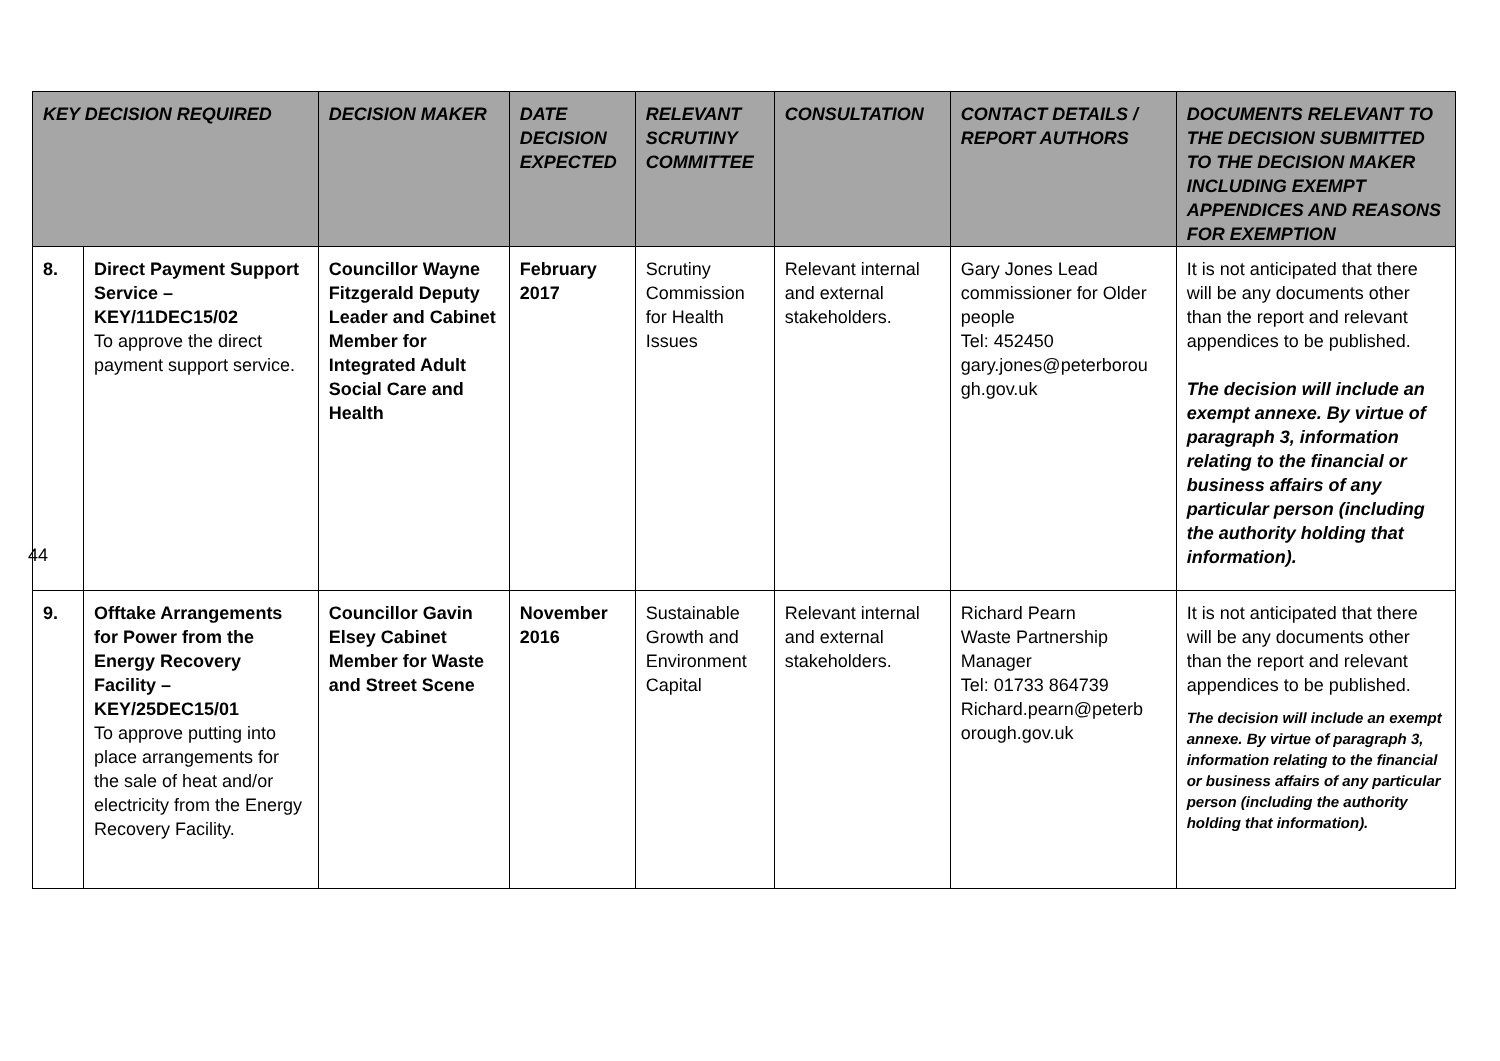| KEY DECISION REQUIRED | | DECISION MAKER | DATE DECISION EXPECTED | RELEVANT SCRUTINY COMMITTEE | CONSULTATION | CONTACT DETAILS / REPORT AUTHORS | DOCUMENTS RELEVANT TO THE DECISION SUBMITTED TO THE DECISION MAKER INCLUDING EXEMPT APPENDICES AND REASONS FOR EXEMPTION |
| --- | --- | --- | --- | --- | --- | --- | --- |
| 8. | Direct Payment Support Service – KEY/11DEC15/02 To approve the direct payment support service. | Councillor Wayne Fitzgerald Deputy Leader and Cabinet Member for Integrated Adult Social Care and Health | February 2017 | Scrutiny Commission for Health Issues | Relevant internal and external stakeholders. | Gary Jones Lead commissioner for Older people Tel: 452450 gary.jones@peterborou gh.gov.uk | It is not anticipated that there will be any documents other than the report and relevant appendices to be published. The decision will include an exempt annexe. By virtue of paragraph 3, information relating to the financial or business affairs of any particular person (including the authority holding that information). |
| 9. | Offtake Arrangements for Power from the Energy Recovery Facility – KEY/25DEC15/01 To approve putting into place arrangements for the sale of heat and/or electricity from the Energy Recovery Facility. | Councillor Gavin Elsey Cabinet Member for Waste and Street Scene | November 2016 | Sustainable Growth and Environment Capital | Relevant internal and external stakeholders. | Richard Pearn Waste Partnership Manager Tel: 01733 864739 Richard.pearn@peterb orough.gov.uk | It is not anticipated that there will be any documents other than the report and relevant appendices to be published. The decision will include an exempt annexe. By virtue of paragraph 3, information relating to the financial or business affairs of any particular person (including the authority holding that information). |
44